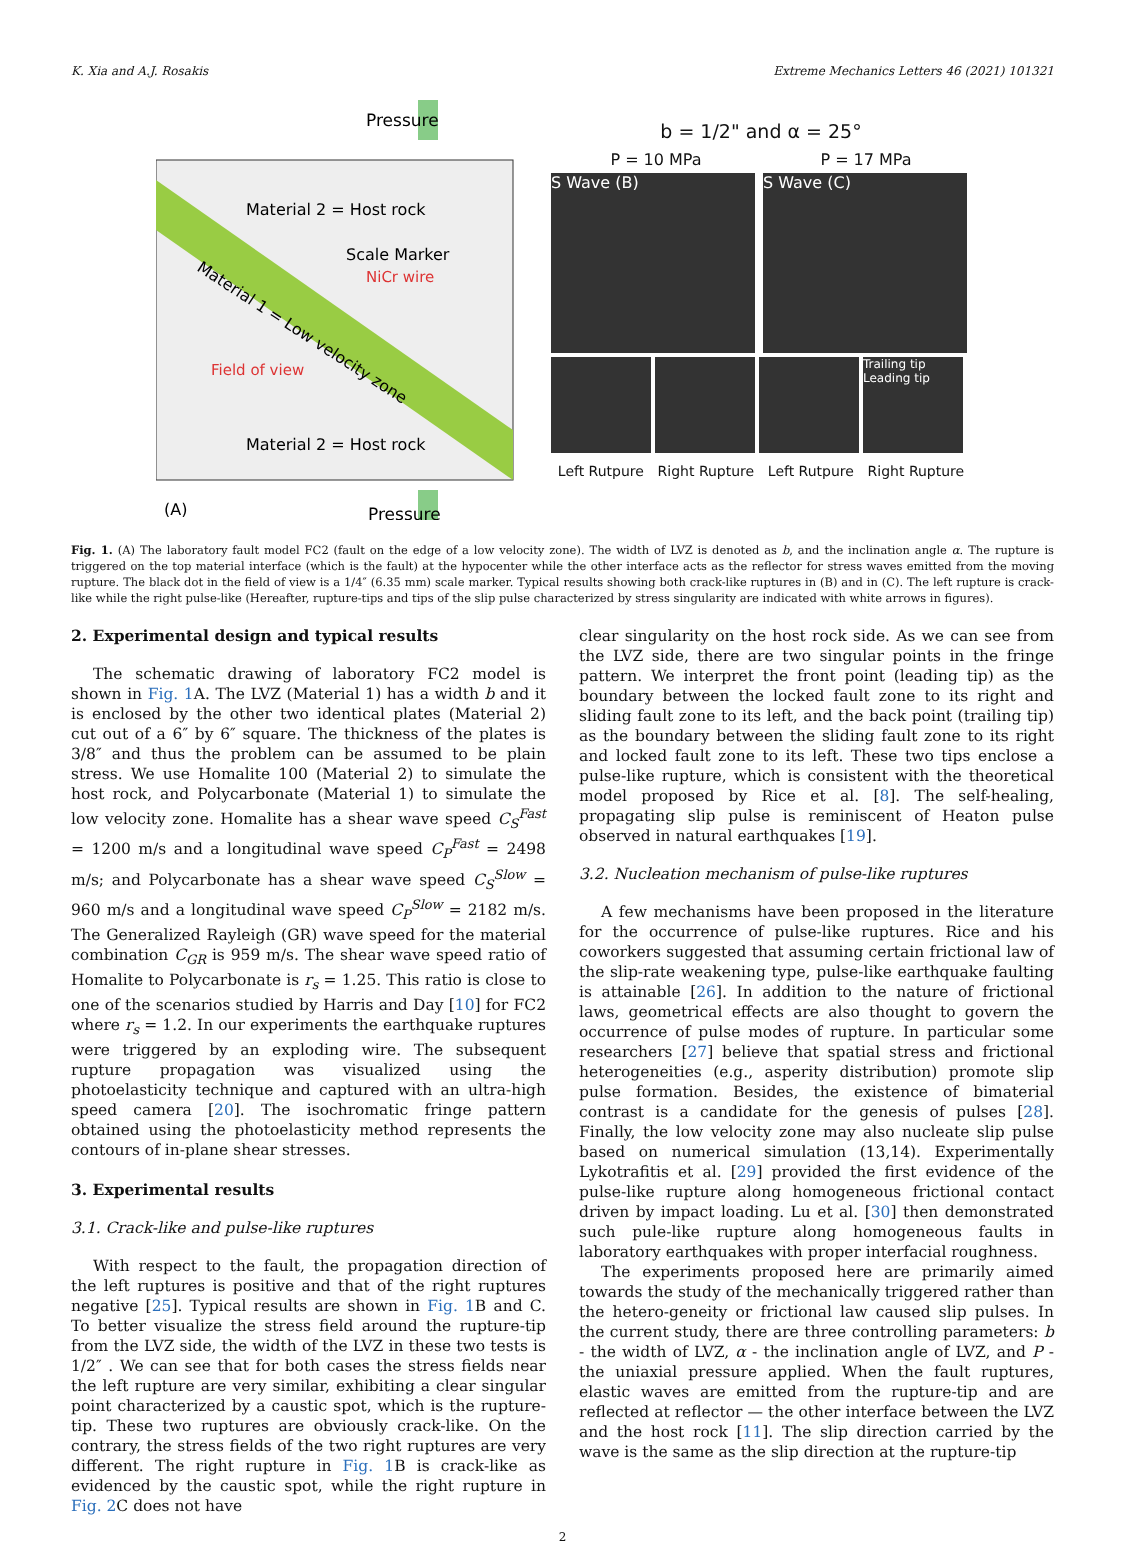K. Xia and A.J. Rosakis Extreme Mechanics Letters 46 (2021) 101321
Pressure
Material 2 = Host rock
Scale Marker
NiCr wire
Field of view
Material 1 = Low velocity zone
Material 2 = Host rock
(A)
Pressure
b = 1/2" and α = 25°
P = 10 MPa P = 17 MPa
S Wave (B) S Wave (C)
Trailing tip Leading tip
Left Rutpure Right Rupture Left Rutpure Right Rupture
Fig. 1. (A) The laboratory fault model FC2 (fault on the edge of a low velocity zone). The width of LVZ is denoted as b, and the inclination angle α. The rupture is triggered on the top material interface (which is the fault) at the hypocenter while the other interface acts as the reflector for stress waves emitted from the moving rupture. The black dot in the field of view is a 1/4″ (6.35 mm) scale marker. Typical results showing both crack-like ruptures in (B) and in (C). The left rupture is crack-like while the right pulse-like (Hereafter, rupture-tips and tips of the slip pulse characterized by stress singularity are indicated with white arrows in figures).
2. Experimental design and typical results
The schematic drawing of laboratory FC2 model is shown in Fig. 1 A. The LVZ (Material 1) has a width b and it is enclosed by the other two identical plates (Material 2) cut out of a 6″ by 6″ square. The thickness of the plates is 3/8″ and thus the problem can be assumed to be plain stress. We use Homalite 100 (Material 2) to simulate the host rock, and Polycarbonate (Material 1) to simulate the low velocity zone. Homalite has a shear wave speed C<sub>S</sub><sup>Fast</sup> = 1200 m/s and a longitudinal wave speed C<sub>P</sub><sup>Fast</sup> = 2498 m/s; and Polycarbonate has a shear wave speed C<sub>S</sub><sup>Slow</sup> = 960 m/s and a longitudinal wave speed C<sub>P</sub><sup>Slow</sup> = 2182 m/s. The Generalized Rayleigh (GR) wave speed for the material combination C<sub>GR</sub> is 959 m/s. The shear wave speed ratio of Homalite to Polycarbonate is r<sub>s</sub> = 1.25. This ratio is close to one of the scenarios studied by Harris and Day [10] for FC2 where r<sub>s</sub> = 1.2. In our experiments the earthquake ruptures were triggered by an exploding wire. The subsequent rupture propagation was visualized using the photoelasticity technique and captured with an ultra-high speed camera [20]. The isochromatic fringe pattern obtained using the photoelasticity method represents the contours of in-plane shear stresses.
3. Experimental results
3.1. Crack-like and pulse-like ruptures
With respect to the fault, the propagation direction of the left ruptures is positive and that of the right ruptures negative [25]. Typical results are shown in Fig. 1 B and C. To better visualize the stress field around the rupture-tip from the LVZ side, the width of the LVZ in these two tests is 1/2″ . We can see that for both cases the stress fields near the left rupture are very similar, exhibiting a clear singular point characterized by a caustic spot, which is the rupture-tip. These two ruptures are obviously crack-like. On the contrary, the stress fields of the two right ruptures are very different. The right rupture in Fig. 1 B is crack-like as evidenced by the caustic spot, while the right rupture in Fig. 2 C does not have
clear singularity on the host rock side. As we can see from the LVZ side, there are two singular points in the fringe pattern. We interpret the front point (leading tip) as the boundary between the locked fault zone to its right and sliding fault zone to its left, and the back point (trailing tip) as the boundary between the sliding fault zone to its right and locked fault zone to its left. These two tips enclose a pulse-like rupture, which is consistent with the theoretical model proposed by Rice et al. [8]. The self-healing, propagating slip pulse is reminiscent of Heaton pulse observed in natural earthquakes [19].
3.2. Nucleation mechanism of pulse-like ruptures
A few mechanisms have been proposed in the literature for the occurrence of pulse-like ruptures. Rice and his coworkers suggested that assuming certain frictional law of the slip-rate weakening type, pulse-like earthquake faulting is attainable [26]. In addition to the nature of frictional laws, geometrical effects are also thought to govern the occurrence of pulse modes of rupture. In particular some researchers [27] believe that spatial stress and frictional heterogeneities (e.g., asperity distribution) promote slip pulse formation. Besides, the existence of bimaterial contrast is a candidate for the genesis of pulses [28]. Finally, the low velocity zone may also nucleate slip pulse based on numerical simulation (13,14). Experimentally Lykotrafitis et al. [29] provided the first evidence of the pulse-like rupture along homogeneous frictional contact driven by impact loading. Lu et al. [30] then demonstrated such pule-like rupture along homogeneous faults in laboratory earthquakes with proper interfacial roughness.
The experiments proposed here are primarily aimed towards the study of the mechanically triggered rather than the hetero-geneity or frictional law caused slip pulses. In the current study, there are three controlling parameters: b - the width of LVZ, α - the inclination angle of LVZ, and P - the uniaxial pressure applied. When the fault ruptures, elastic waves are emitted from the rupture-tip and are reflected at reflector — the other interface between the LVZ and the host rock [11]. The slip direction carried by the wave is the same as the slip direction at the rupture-tip
2